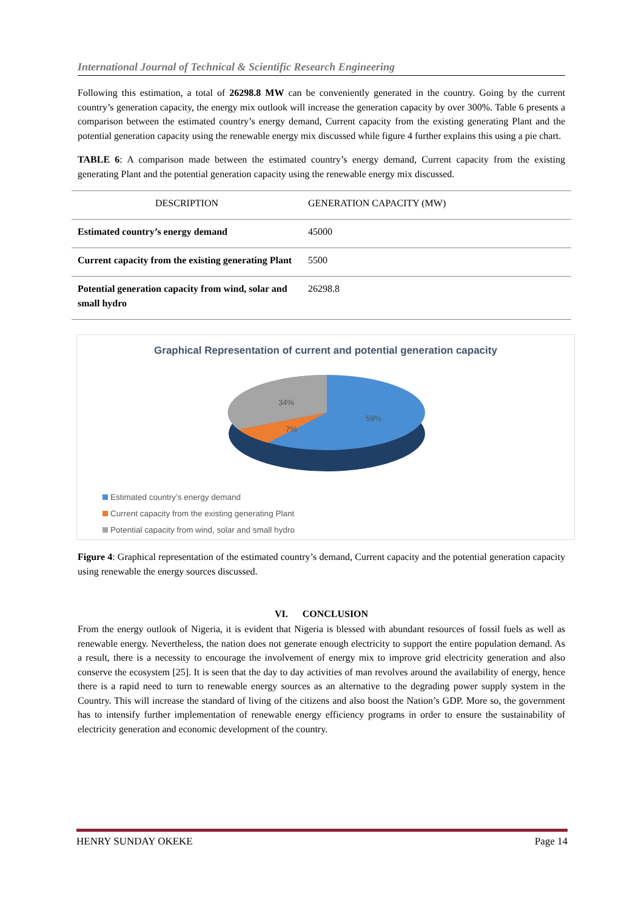International Journal of Technical & Scientific Research Engineering
Following this estimation, a total of 26298.8 MW can be conveniently generated in the country. Going by the current country’s generation capacity, the energy mix outlook will increase the generation capacity by over 300%. Table 6 presents a comparison between the estimated country’s energy demand, Current capacity from the existing generating Plant and the potential generation capacity using the renewable energy mix discussed while figure 4 further explains this using a pie chart.
TABLE 6: A comparison made between the estimated country’s energy demand, Current capacity from the existing generating Plant and the potential generation capacity using the renewable energy mix discussed.
| DESCRIPTION | GENERATION CAPACITY (MW) |
| --- | --- |
| Estimated country’s energy demand | 45000 |
| Current capacity from the existing generating Plant | 5500 |
| Potential generation capacity from wind, solar and small hydro | 26298.8 |
Graphical Representation of current and potential generation capacity
34%
7%
59%
Estimated country’s energy demand Current capacity from the existing generating Plant Potential capacity from wind, solar and small hydro
Figure 4: Graphical representation of the estimated country’s demand, Current capacity and the potential generation capacity using renewable the energy sources discussed.
VI. CONCLUSION
From the energy outlook of Nigeria, it is evident that Nigeria is blessed with abundant resources of fossil fuels as well as renewable energy. Nevertheless, the nation does not generate enough electricity to support the entire population demand. As a result, there is a necessity to encourage the involvement of energy mix to improve grid electricity generation and also conserve the ecosystem [25]. It is seen that the day to day activities of man revolves around the availability of energy, hence there is a rapid need to turn to renewable energy sources as an alternative to the degrading power supply system in the Country. This will increase the standard of living of the citizens and also boost the Nation’s GDP. More so, the government has to intensify further implementation of renewable energy efficiency programs in order to ensure the sustainability of electricity generation and economic development of the country.
HENRY SUNDAY OKEKE Page 14